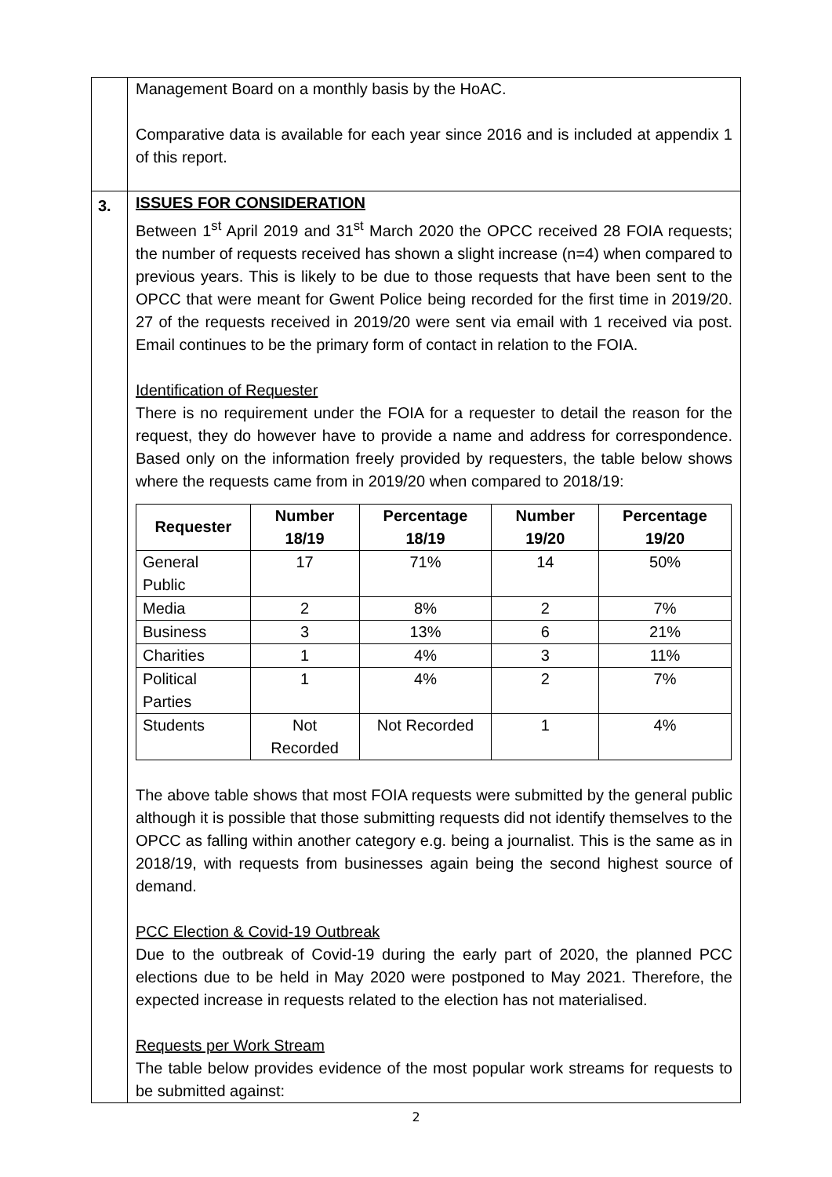| | Management Board on a monthly basis by the HoAC. Comparative data is available for each year since 2016 and is included at appendix 1 of this report. |
| 3. | ISSUES FOR CONSIDERATION Between 1<sup>st</sup> April 2019 and 31<sup>st</sup> March 2020 the OPCC received 28 FOIA requests; the number of requests received has shown a slight increase (n=4) when compared to previous years. This is likely to be due to those requests that have been sent to the OPCC that were meant for Gwent Police being recorded for the first time in 2019/20. 27 of the requests received in 2019/20 were sent via email with 1 received via post. Email continues to be the primary form of contact in relation to the FOIA. Identification of Requester There is no requirement under the FOIA for a requester to detail the reason for the request, they do however have to provide a name and address for correspondence. Based only on the information freely provided by requesters, the table below shows where the requests came from in 2019/20 when compared to 2018/19: / Requester / Number 18/19 / Percentage 18/19 / Number 19/20 / Percentage 19/20 / / --- / --- / --- / --- / --- / / General Public / 17 / 71% / 14 / 50% / / Media / 2 / 8% / 2 / 7% / / Business / 3 / 13% / 6 / 21% / / Charities / 1 / 4% / 3 / 11% / / Political Parties / 1 / 4% / 2 / 7% / / Students / Not Recorded / Not Recorded / 1 / 4% / The above table shows that most FOIA requests were submitted by the general public although it is possible that those submitting requests did not identify themselves to the OPCC as falling within another category e.g. being a journalist. This is the same as in 2018/19, with requests from businesses again being the second highest source of demand. PCC Election & Covid-19 Outbreak Due to the outbreak of Covid-19 during the early part of 2020, the planned PCC elections due to be held in May 2020 were postponed to May 2021. Therefore, the expected increase in requests related to the election has not materialised. Requests per Work Stream The table below provides evidence of the most popular work streams for requests to be submitted against: |
2